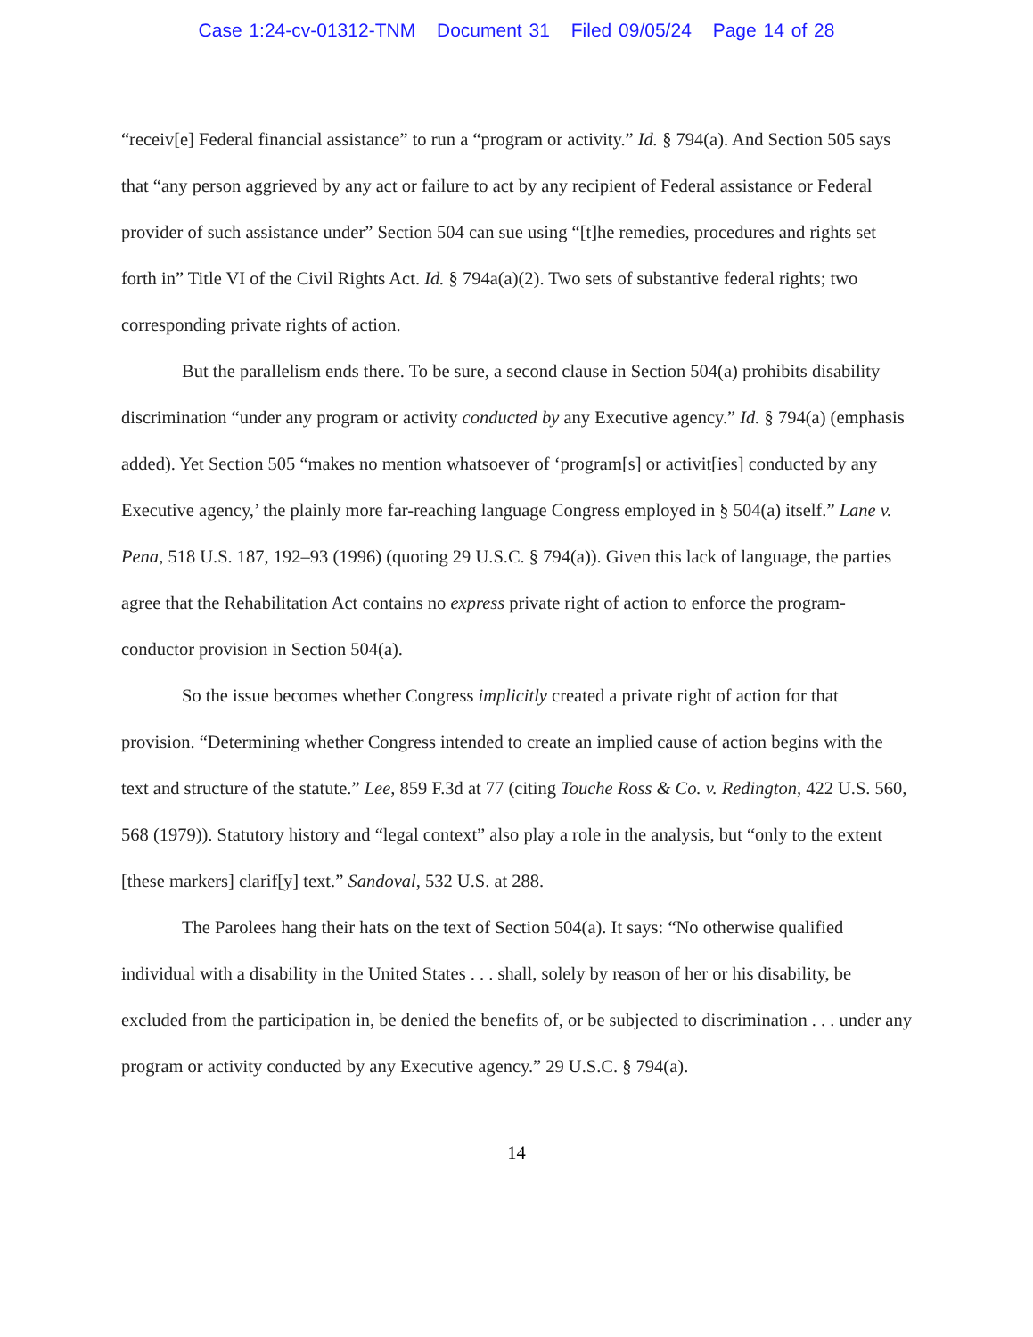Case 1:24-cv-01312-TNM Document 31 Filed 09/05/24 Page 14 of 28
“receiv[e] Federal financial assistance” to run a “program or activity.” Id. § 794(a). And Section 505 says that “any person aggrieved by any act or failure to act by any recipient of Federal assistance or Federal provider of such assistance under” Section 504 can sue using “[t]he remedies, procedures and rights set forth in” Title VI of the Civil Rights Act. Id. § 794a(a)(2). Two sets of substantive federal rights; two corresponding private rights of action.
But the parallelism ends there. To be sure, a second clause in Section 504(a) prohibits disability discrimination “under any program or activity conducted by any Executive agency.” Id. § 794(a) (emphasis added). Yet Section 505 “makes no mention whatsoever of ‘program[s] or activit[ies] conducted by any Executive agency,’ the plainly more far-reaching language Congress employed in § 504(a) itself.” Lane v. Pena, 518 U.S. 187, 192–93 (1996) (quoting 29 U.S.C. § 794(a)). Given this lack of language, the parties agree that the Rehabilitation Act contains no express private right of action to enforce the program-conductor provision in Section 504(a).
So the issue becomes whether Congress implicitly created a private right of action for that provision. “Determining whether Congress intended to create an implied cause of action begins with the text and structure of the statute.” Lee, 859 F.3d at 77 (citing Touche Ross & Co. v. Redington, 422 U.S. 560, 568 (1979)). Statutory history and “legal context” also play a role in the analysis, but “only to the extent [these markers] clarif[y] text.” Sandoval, 532 U.S. at 288.
The Parolees hang their hats on the text of Section 504(a). It says: “No otherwise qualified individual with a disability in the United States . . . shall, solely by reason of her or his disability, be excluded from the participation in, be denied the benefits of, or be subjected to discrimination . . . under any program or activity conducted by any Executive agency.” 29 U.S.C. § 794(a).
14